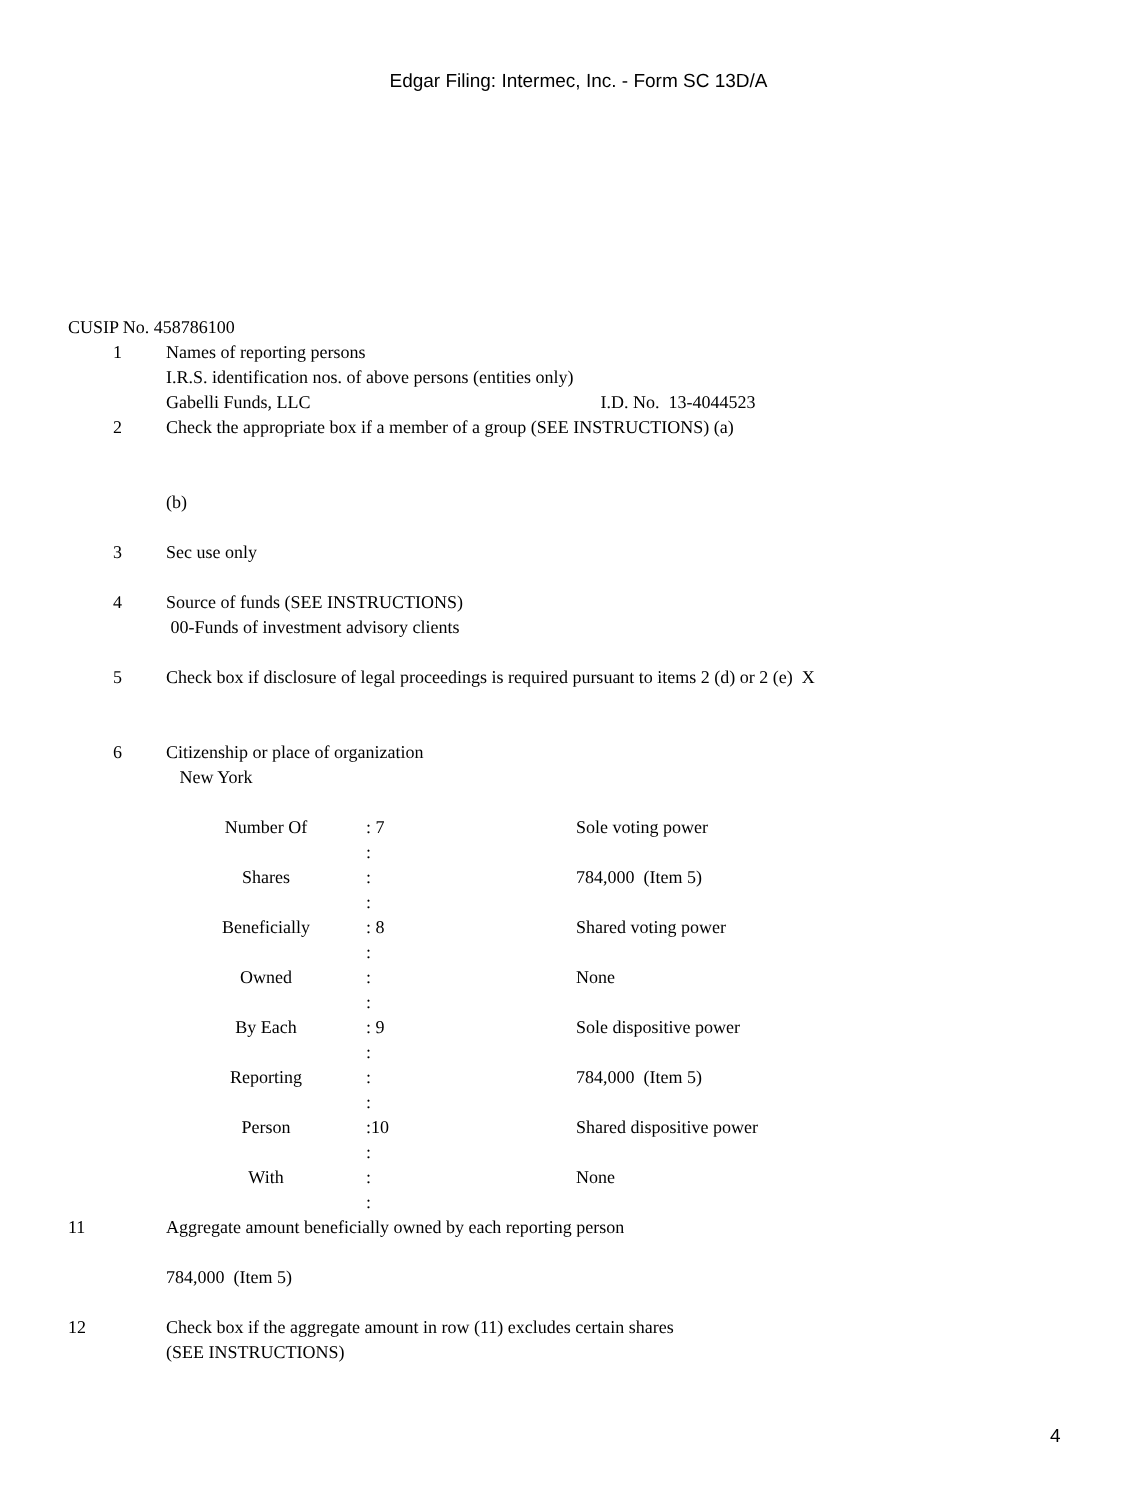Edgar Filing: Intermec, Inc. - Form SC 13D/A
CUSIP No. 458786100
1 Names of reporting persons
I.R.S. identification nos. of above persons (entities only)
Gabelli Funds, LLC I.D. No. 13-4044523
2 Check the appropriate box if a member of a group (SEE INSTRUCTIONS) (a)
(b)
3 Sec use only
4 Source of funds (SEE INSTRUCTIONS)
00-Funds of investment advisory clients
5 Check box if disclosure of legal proceedings is required pursuant to items 2 (d) or 2 (e) X
6 Citizenship or place of organization
New York
| Number Of | : 7 : | Sole voting power |
| Shares | : : | 784,000 (Item 5) |
| Beneficially | : 8 : | Shared voting power |
| Owned | : : | None |
| By Each | : 9 : | Sole dispositive power |
| Reporting | : : | 784,000 (Item 5) |
| Person | :10 : | Shared dispositive power |
| With | : : | None |
11 Aggregate amount beneficially owned by each reporting person
784,000 (Item 5)
12 Check box if the aggregate amount in row (11) excludes certain shares
(SEE INSTRUCTIONS)
4